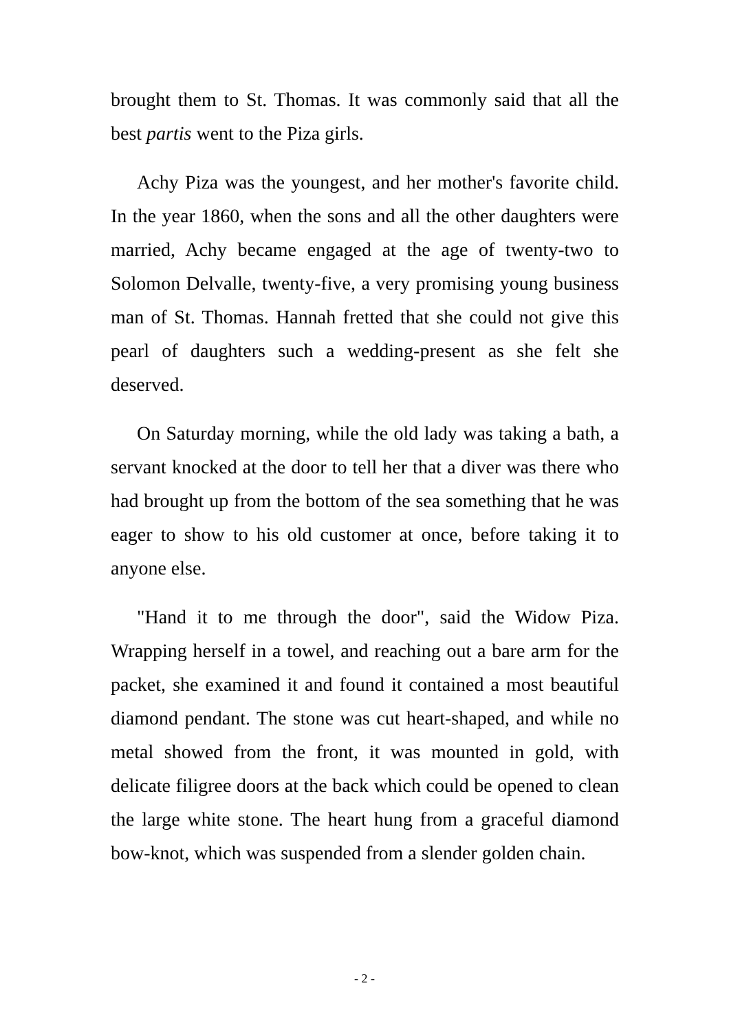brought them to St. Thomas. It was commonly said that all the best partis went to the Piza girls.
Achy Piza was the youngest, and her mother's favorite child. In the year 1860, when the sons and all the other daughters were married, Achy became engaged at the age of twenty-two to Solomon Delvalle, twenty-five, a very promising young business man of St. Thomas. Hannah fretted that she could not give this pearl of daughters such a wedding-present as she felt she deserved.
On Saturday morning, while the old lady was taking a bath, a servant knocked at the door to tell her that a diver was there who had brought up from the bottom of the sea something that he was eager to show to his old customer at once, before taking it to anyone else.
"Hand it to me through the door", said the Widow Piza. Wrapping herself in a towel, and reaching out a bare arm for the packet, she examined it and found it contained a most beautiful diamond pendant. The stone was cut heart-shaped, and while no metal showed from the front, it was mounted in gold, with delicate filigree doors at the back which could be opened to clean the large white stone. The heart hung from a graceful diamond bow-knot, which was suspended from a slender golden chain.
- 2 -